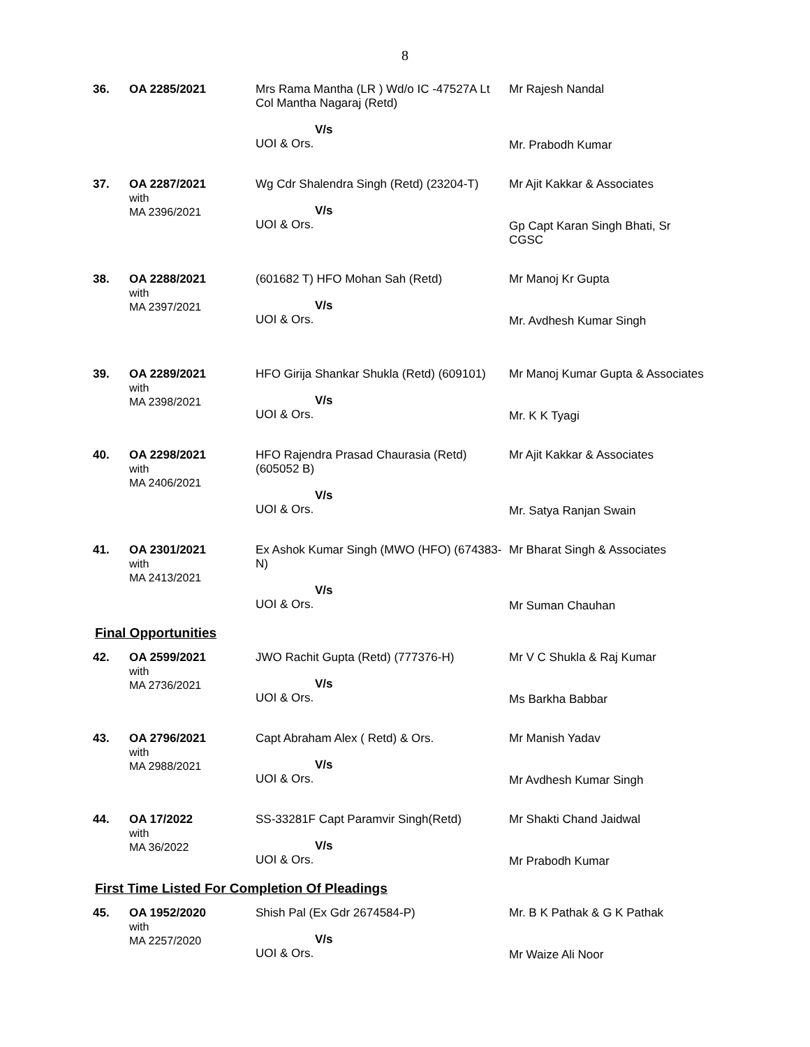8
| 36. | OA 2285/2021 | Mrs Rama Mantha (LR ) Wd/o IC -47527A Lt Col Mantha Nagaraj (Retd) V/s UOI & Ors. | Mr Rajesh Nandal Mr. Prabodh Kumar |
| 37. | OA 2287/2021 with MA 2396/2021 | Wg Cdr Shalendra Singh (Retd) (23204-T) V/s UOI & Ors. | Mr Ajit Kakkar & Associates Gp Capt Karan Singh Bhati, Sr CGSC |
| 38. | OA 2288/2021 with MA 2397/2021 | (601682 T) HFO Mohan Sah (Retd) V/s UOI & Ors. | Mr Manoj Kr Gupta Mr. Avdhesh Kumar Singh |
| 39. | OA 2289/2021 with MA 2398/2021 | HFO Girija Shankar Shukla (Retd) (609101) V/s UOI & Ors. | Mr Manoj Kumar Gupta & Associates Mr. K K Tyagi |
| 40. | OA 2298/2021 with MA 2406/2021 | HFO Rajendra Prasad Chaurasia (Retd) (605052 B) V/s UOI & Ors. | Mr Ajit Kakkar & Associates Mr. Satya Ranjan Swain |
| 41. | OA 2301/2021 with MA 2413/2021 | Ex Ashok Kumar Singh (MWO (HFO) (674383-N) V/s UOI & Ors. | Mr Bharat Singh & Associates Mr Suman Chauhan |
Final Opportunities
| 42. | OA 2599/2021 with MA 2736/2021 | JWO Rachit Gupta (Retd) (777376-H) V/s UOI & Ors. | Mr V C Shukla & Raj Kumar Ms Barkha Babbar |
| 43. | OA 2796/2021 with MA 2988/2021 | Capt Abraham Alex ( Retd) & Ors. V/s UOI & Ors. | Mr Manish Yadav Mr Avdhesh Kumar Singh |
| 44. | OA 17/2022 with MA 36/2022 | SS-33281F Capt Paramvir Singh(Retd) V/s UOI & Ors. | Mr Shakti Chand Jaidwal Mr Prabodh Kumar |
First Time Listed For Completion Of Pleadings
| 45. | OA 1952/2020 with MA 2257/2020 | Shish Pal (Ex Gdr 2674584-P) V/s UOI & Ors. | Mr. B K Pathak & G K Pathak Mr Waize Ali Noor |